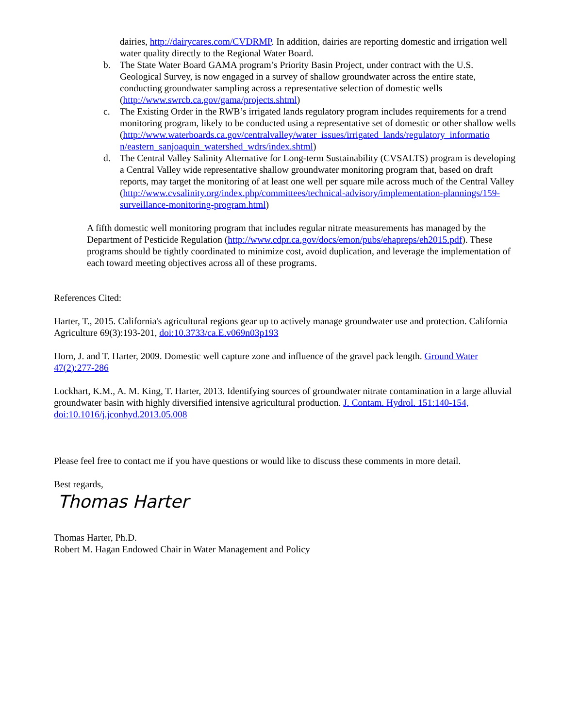dairies, http://dairycares.com/CVDRMP. In addition, dairies are reporting domestic and irrigation well water quality directly to the Regional Water Board.
b. The State Water Board GAMA program’s Priority Basin Project, under contract with the U.S. Geological Survey, is now engaged in a survey of shallow groundwater across the entire state, conducting groundwater sampling across a representative selection of domestic wells (http://www.swrcb.ca.gov/gama/projects.shtml)
c. The Existing Order in the RWB’s irrigated lands regulatory program includes requirements for a trend monitoring program, likely to be conducted using a representative set of domestic or other shallow wells (http://www.waterboards.ca.gov/centralvalley/water_issues/irrigated_lands/regulatory_informatio n/eastern_sanjoaquin_watershed_wdrs/index.shtml)
d. The Central Valley Salinity Alternative for Long-term Sustainability (CVSALTS) program is developing a Central Valley wide representative shallow groundwater monitoring program that, based on draft reports, may target the monitoring of at least one well per square mile across much of the Central Valley (http://www.cvsalinity.org/index.php/committees/technical-advisory/implementation-plannings/159-surveillance-monitoring-program.html)
A fifth domestic well monitoring program that includes regular nitrate measurements has managed by the Department of Pesticide Regulation (http://www.cdpr.ca.gov/docs/emon/pubs/ehapreps/eh2015.pdf). These programs should be tightly coordinated to minimize cost, avoid duplication, and leverage the implementation of each toward meeting objectives across all of these programs.
References Cited:
Harter, T., 2015. California's agricultural regions gear up to actively manage groundwater use and protection. California Agriculture 69(3):193-201, doi:10.3733/ca.E.v069n03p193
Horn, J. and T. Harter, 2009. Domestic well capture zone and influence of the gravel pack length. Ground Water 47(2):277-286
Lockhart, K.M., A. M. King, T. Harter, 2013. Identifying sources of groundwater nitrate contamination in a large alluvial groundwater basin with highly diversified intensive agricultural production. J. Contam. Hydrol. 151:140-154, doi:10.1016/j.jconhyd.2013.05.008
Please feel free to contact me if you have questions or would like to discuss these comments in more detail.
Best regards,
Thomas Harter
Thomas Harter, Ph.D.
Robert M. Hagan Endowed Chair in Water Management and Policy